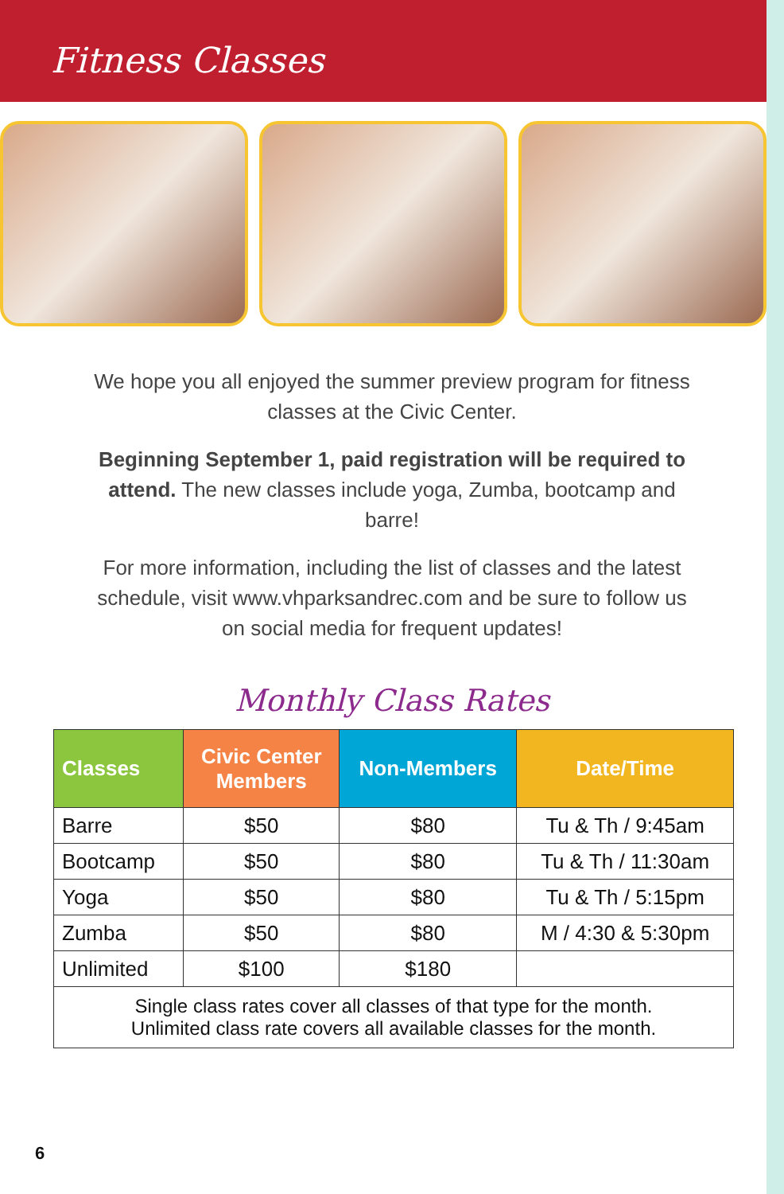Fitness Classes
We hope you all enjoyed the summer preview program for fitness classes at the Civic Center.
Beginning September 1, paid registration will be required to attend. The new classes include yoga, Zumba, bootcamp and barre!
For more information, including the list of classes and the latest schedule, visit www.vhparksandrec.com and be sure to follow us on social media for frequent updates!
Monthly Class Rates
| Classes | Civic Center Members | Non-Members | Date/Time |
| --- | --- | --- | --- |
| Barre | $50 | $80 | Tu & Th / 9:45am |
| Bootcamp | $50 | $80 | Tu & Th / 11:30am |
| Yoga | $50 | $80 | Tu & Th / 5:15pm |
| Zumba | $50 | $80 | M / 4:30 & 5:30pm |
| Unlimited | $100 | $180 | |
| Single class rates cover all classes of that type for the month. Unlimited class rate covers all available classes for the month. | | | |
6